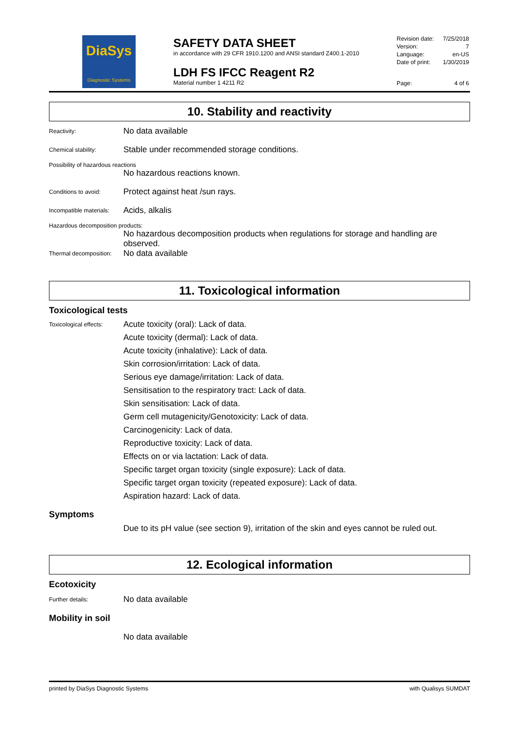DiaSys
Diagnostic Systems
SAFETY DATA SHEET
in accordance with 29 CFR 1910.1200 and ANSI standard Z400.1-2010
LDH FS IFCC Reagent R2
Material number 1 4211 R2
Revision date: 7/25/2018
Version: 7
Language: en-US
Date of print: 1/30/2019
Page: 4 of 6
10. Stability and reactivity
Reactivity:
No data available
Chemical stability:
Stable under recommended storage conditions.
Possibility of hazardous reactions
No hazardous reactions known.
Conditions to avoid:
Protect against heat /sun rays.
Incompatible materials:
Acids, alkalis
Hazardous decomposition products:
No hazardous decomposition products when regulations for storage and handling are observed.
Thermal decomposition:
No data available
11. Toxicological information
Toxicological tests
Toxicological effects:
Acute toxicity (oral): Lack of data.
Acute toxicity (dermal): Lack of data.
Acute toxicity (inhalative): Lack of data.
Skin corrosion/irritation: Lack of data.
Serious eye damage/irritation: Lack of data.
Sensitisation to the respiratory tract: Lack of data.
Skin sensitisation: Lack of data.
Germ cell mutagenicity/Genotoxicity: Lack of data.
Carcinogenicity: Lack of data.
Reproductive toxicity: Lack of data.
Effects on or via lactation: Lack of data.
Specific target organ toxicity (single exposure): Lack of data.
Specific target organ toxicity (repeated exposure): Lack of data.
Aspiration hazard: Lack of data.
Symptoms
Due to its pH value (see section 9), irritation of the skin and eyes cannot be ruled out.
12. Ecological information
Ecotoxicity
Further details:
No data available
Mobility in soil
No data available
printed by DiaSys Diagnostic Systems with Qualisys SUMDAT